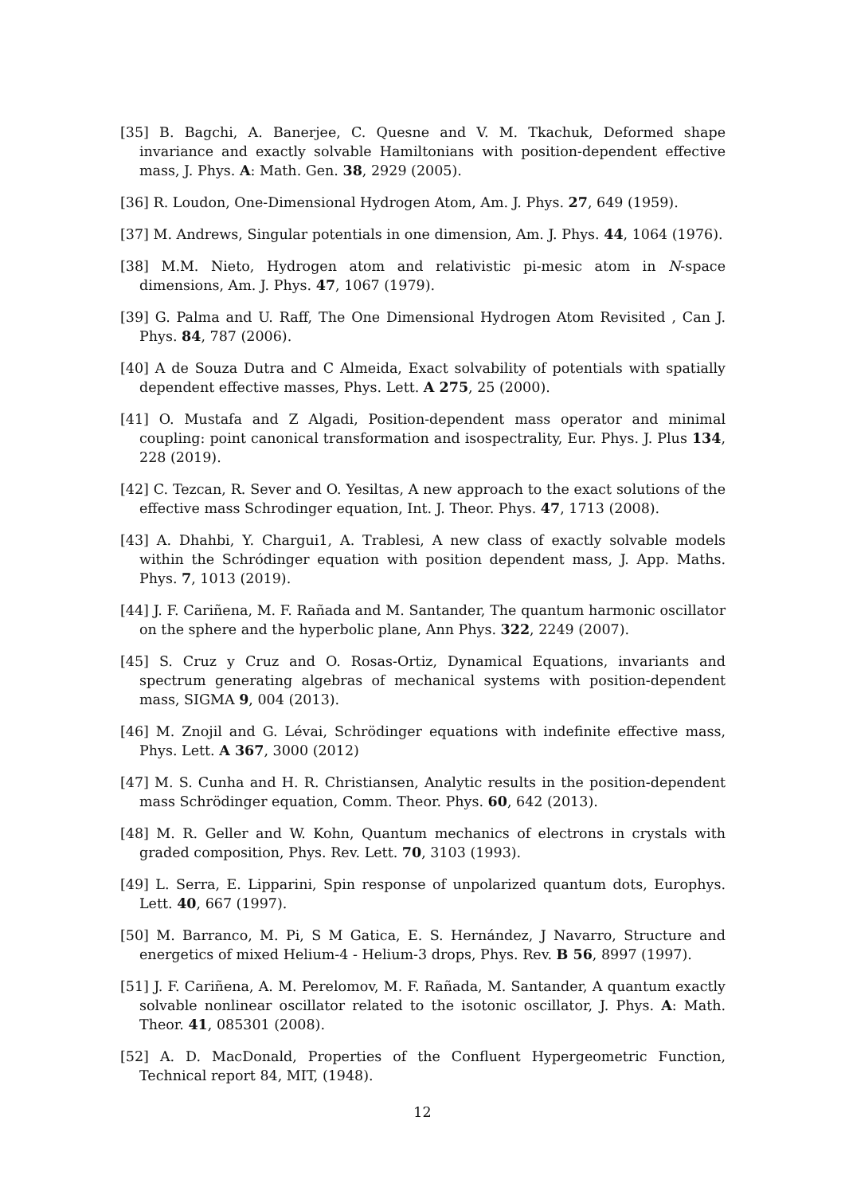[35] B. Bagchi, A. Banerjee, C. Quesne and V. M. Tkachuk, Deformed shape invariance and exactly solvable Hamiltonians with position-dependent effective mass, J. Phys. A: Math. Gen. 38, 2929 (2005).
[36] R. Loudon, One-Dimensional Hydrogen Atom, Am. J. Phys. 27, 649 (1959).
[37] M. Andrews, Singular potentials in one dimension, Am. J. Phys. 44, 1064 (1976).
[38] M.M. Nieto, Hydrogen atom and relativistic pi-mesic atom in N-space dimensions, Am. J. Phys. 47, 1067 (1979).
[39] G. Palma and U. Raff, The One Dimensional Hydrogen Atom Revisited , Can J. Phys. 84, 787 (2006).
[40] A de Souza Dutra and C Almeida, Exact solvability of potentials with spatially dependent effective masses, Phys. Lett. A 275, 25 (2000).
[41] O. Mustafa and Z Algadi, Position-dependent mass operator and minimal coupling: point canonical transformation and isospectrality, Eur. Phys. J. Plus 134, 228 (2019).
[42] C. Tezcan, R. Sever and O. Yesiltas, A new approach to the exact solutions of the effective mass Schrodinger equation, Int. J. Theor. Phys. 47, 1713 (2008).
[43] A. Dhahbi, Y. Chargui1, A. Trablesi, A new class of exactly solvable models within the Schródinger equation with position dependent mass, J. App. Maths. Phys. 7, 1013 (2019).
[44] J. F. Cariñena, M. F. Rañada and M. Santander, The quantum harmonic oscillator on the sphere and the hyperbolic plane, Ann Phys. 322, 2249 (2007).
[45] S. Cruz y Cruz and O. Rosas-Ortiz, Dynamical Equations, invariants and spectrum generating algebras of mechanical systems with position-dependent mass, SIGMA 9, 004 (2013).
[46] M. Znojil and G. Lévai, Schrödinger equations with indefinite effective mass, Phys. Lett. A 367, 3000 (2012)
[47] M. S. Cunha and H. R. Christiansen, Analytic results in the position-dependent mass Schrödinger equation, Comm. Theor. Phys. 60, 642 (2013).
[48] M. R. Geller and W. Kohn, Quantum mechanics of electrons in crystals with graded composition, Phys. Rev. Lett. 70, 3103 (1993).
[49] L. Serra, E. Lipparini, Spin response of unpolarized quantum dots, Europhys. Lett. 40, 667 (1997).
[50] M. Barranco, M. Pi, S M Gatica, E. S. Hernández, J Navarro, Structure and energetics of mixed Helium-4 - Helium-3 drops, Phys. Rev. B 56, 8997 (1997).
[51] J. F. Cariñena, A. M. Perelomov, M. F. Rañada, M. Santander, A quantum exactly solvable nonlinear oscillator related to the isotonic oscillator, J. Phys. A: Math. Theor. 41, 085301 (2008).
[52] A. D. MacDonald, Properties of the Confluent Hypergeometric Function, Technical report 84, MIT, (1948).
12